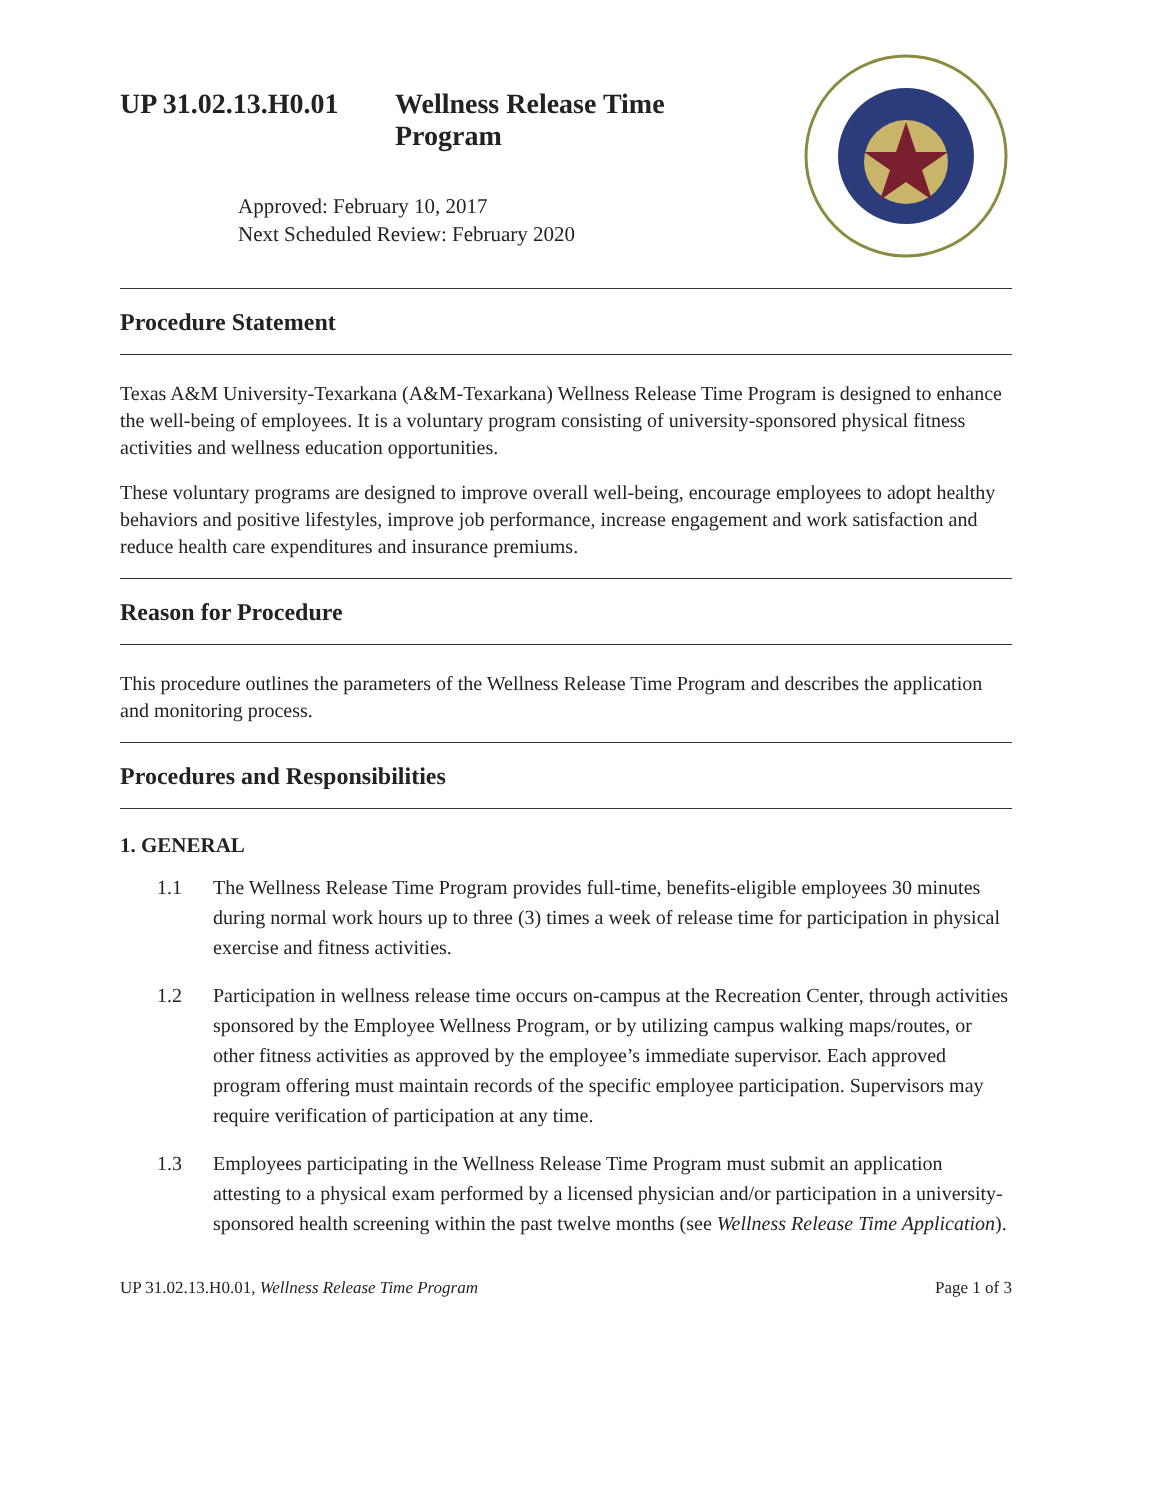UP 31.02.13.H0.01 Wellness Release Time
Program
Approved: February 10, 2017
Next Scheduled Review: February 2020
Procedure Statement
Texas A&M University-Texarkana (A&M-Texarkana) Wellness Release Time Program is designed to enhance the well-being of employees. It is a voluntary program consisting of university-sponsored physical fitness activities and wellness education opportunities.
These voluntary programs are designed to improve overall well-being, encourage employees to adopt healthy behaviors and positive lifestyles, improve job performance, increase engagement and work satisfaction and reduce health care expenditures and insurance premiums.
Reason for Procedure
This procedure outlines the parameters of the Wellness Release Time Program and describes the application and monitoring process.
Procedures and Responsibilities
1. GENERAL
1.1 The Wellness Release Time Program provides full-time, benefits-eligible employees 30 minutes during normal work hours up to three (3) times a week of release time for participation in physical exercise and fitness activities.
1.2 Participation in wellness release time occurs on-campus at the Recreation Center, through activities sponsored by the Employee Wellness Program, or by utilizing campus walking maps/routes, or other fitness activities as approved by the employee’s immediate supervisor. Each approved program offering must maintain records of the specific employee participation. Supervisors may require verification of participation at any time.
1.3 Employees participating in the Wellness Release Time Program must submit an application attesting to a physical exam performed by a licensed physician and/or participation in a university-sponsored health screening within the past twelve months (see Wellness Release Time Application).
UP 31.02.13.H0.01, Wellness Release Time Program Page 1 of 3